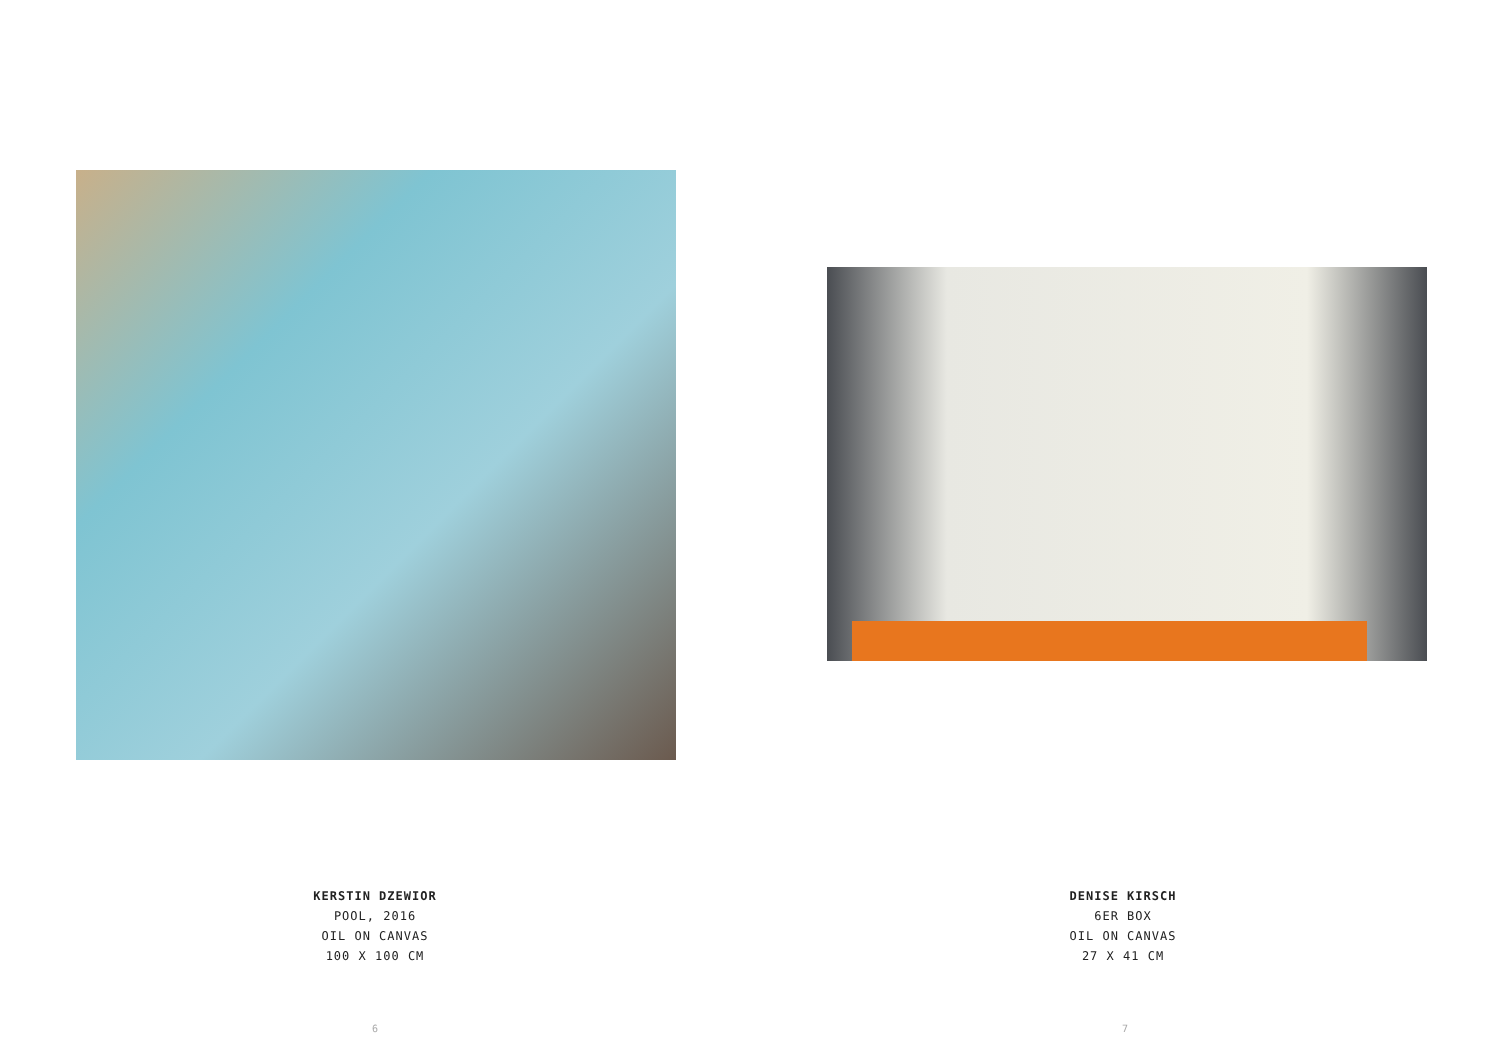KERSTIN DZEWIOR
POOL, 2016
OIL ON CANVAS
100 X 100 CM
6
DENISE KIRSCH
6ER BOX
OIL ON CANVAS
27 X 41 CM
7